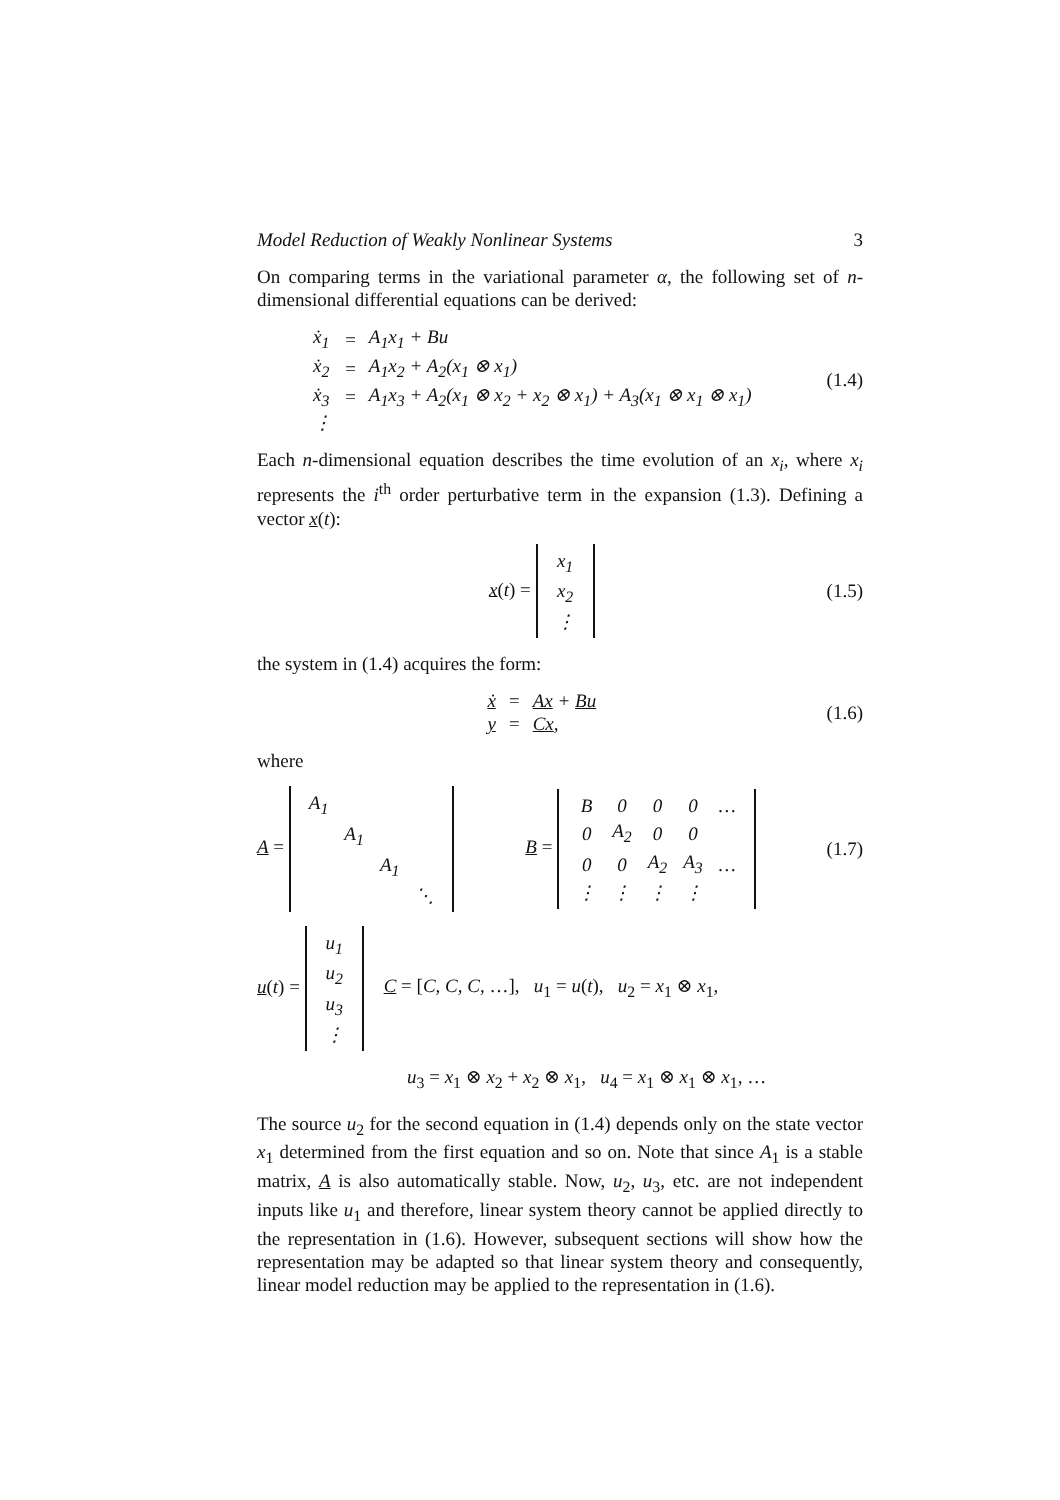Model Reduction of Weakly Nonlinear Systems 3
On comparing terms in the variational parameter α, the following set of n-dimensional differential equations can be derived:
| ẋ<sub>1</sub> | = | A<sub>1</sub>x<sub>1</sub> + Bu |
| ẋ<sub>2</sub> | = | A<sub>1</sub>x<sub>2</sub> + A<sub>2</sub>(x<sub>1</sub> ⊗ x<sub>1</sub>) |
| ẋ<sub>3</sub> | = | A<sub>1</sub>x<sub>3</sub> + A<sub>2</sub>(x<sub>1</sub> ⊗ x<sub>2</sub> + x<sub>2</sub> ⊗ x<sub>1</sub>) + A<sub>3</sub>(x<sub>1</sub> ⊗ x<sub>1</sub> ⊗ x<sub>1</sub>) |
| ⋮ | | |
(1.4)
Each n-dimensional equation describes the time evolution of an x<sub>i</sub>, where x<sub>i</sub> represents the i<sup>th</sup> order perturbative term in the expansion (1.3). Defining a vector x(t):
x(t) =
| x<sub>1</sub> |
| x<sub>2</sub> |
| ⋮ |
(1.5)
the system in (1.4) acquires the form:
| ẋ | = | Ax + Bu |
| y | = | Cx , |
(1.6)
where
A =
| A<sub>1</sub> | | | |
| | A<sub>1</sub> | | |
| | | A<sub>1</sub> | |
| | | | ⋱ |
B =
| B | 0 | 0 | 0 | … |
| 0 | A<sub>2</sub> | 0 | 0 | |
| 0 | 0 | A<sub>2</sub> | A<sub>3</sub> | … |
| ⋮ | ⋮ | ⋮ | ⋮ | |
(1.7)
u(t) =
| u<sub>1</sub> |
| u<sub>2</sub> |
| u<sub>3</sub> |
| ⋮ |
C = [C, C, C, …], u<sub>1</sub> = u(t), u<sub>2</sub> = x<sub>1</sub> ⊗ x<sub>1</sub>,
u<sub>3</sub> = x<sub>1</sub> ⊗ x<sub>2</sub> + x<sub>2</sub> ⊗ x<sub>1</sub>, u<sub>4</sub> = x<sub>1</sub> ⊗ x<sub>1</sub> ⊗ x<sub>1</sub>, …
The source u<sub>2</sub> for the second equation in (1.4) depends only on the state vector x<sub>1</sub> determined from the first equation and so on. Note that since A<sub>1</sub> is a stable matrix, A is also automatically stable. Now, u<sub>2</sub>, u<sub>3</sub>, etc. are not independent inputs like u<sub>1</sub> and therefore, linear system theory cannot be applied directly to the representation in (1.6). However, subsequent sections will show how the representation may be adapted so that linear system theory and consequently, linear model reduction may be applied to the representation in (1.6).